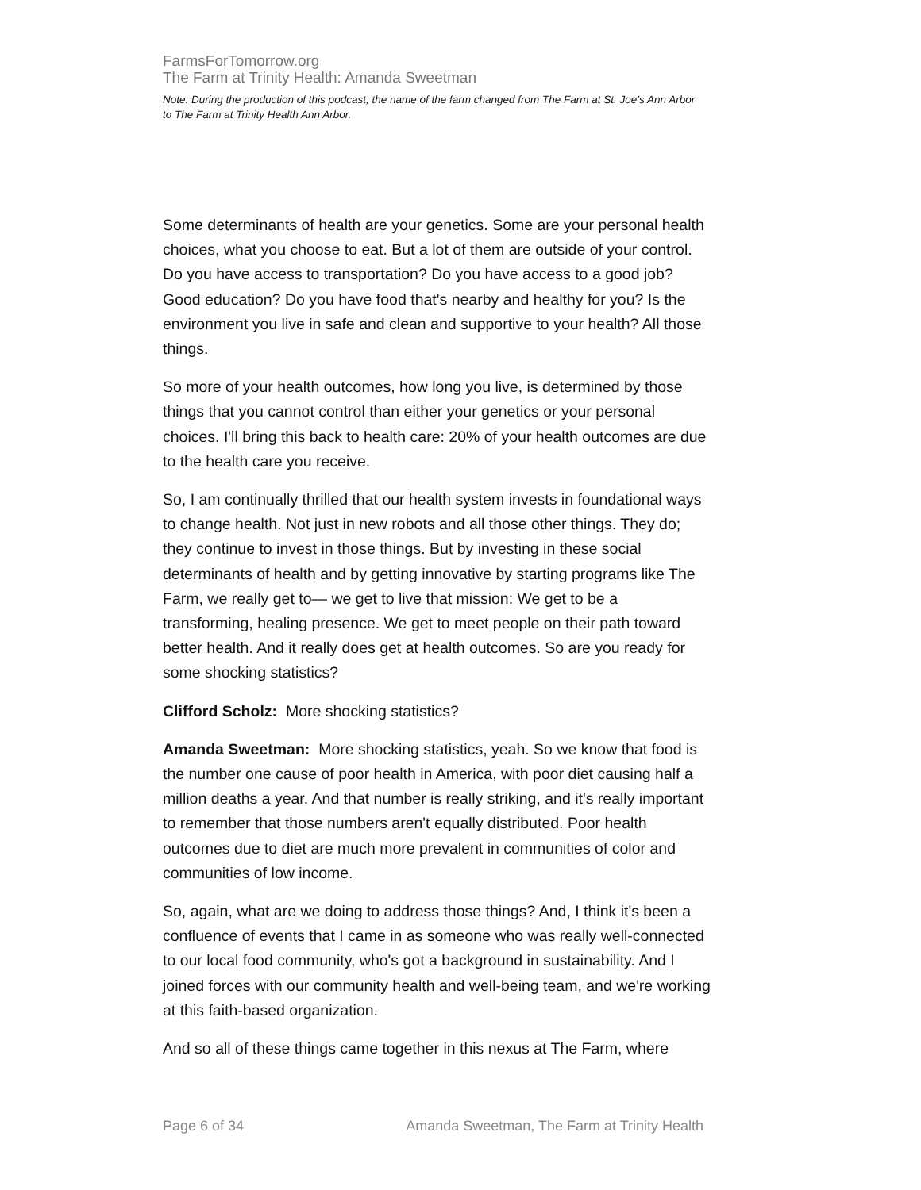FarmsForTomorrow.org
The Farm at Trinity Health: Amanda Sweetman
Note: During the production of this podcast, the name of the farm changed from The Farm at St. Joe’s Ann Arbor to The Farm at Trinity Health Ann Arbor.
Some determinants of health are your genetics. Some are your personal health choices, what you choose to eat. But a lot of them are outside of your control. Do you have access to transportation? Do you have access to a good job? Good education? Do you have food that's nearby and healthy for you? Is the environment you live in safe and clean and supportive to your health? All those things.
So more of your health outcomes, how long you live, is determined by those things that you cannot control than either your genetics or your personal choices. I'll bring this back to health care: 20% of your health outcomes are due to the health care you receive.
So, I am continually thrilled that our health system invests in foundational ways to change health. Not just in new robots and all those other things. They do; they continue to invest in those things. But by investing in these social determinants of health and by getting innovative by starting programs like The Farm, we really get to— we get to live that mission: We get to be a transforming, healing presence. We get to meet people on their path toward better health. And it really does get at health outcomes. So are you ready for some shocking statistics?
Clifford Scholz: More shocking statistics?
Amanda Sweetman: More shocking statistics, yeah. So we know that food is the number one cause of poor health in America, with poor diet causing half a million deaths a year. And that number is really striking, and it's really important to remember that those numbers aren't equally distributed. Poor health outcomes due to diet are much more prevalent in communities of color and communities of low income.
So, again, what are we doing to address those things? And, I think it's been a confluence of events that I came in as someone who was really well-connected to our local food community, who's got a background in sustainability. And I joined forces with our community health and well-being team, and we're working at this faith-based organization.
And so all of these things came together in this nexus at The Farm, where
Page 6 of 34 Amanda Sweetman, The Farm at Trinity Health